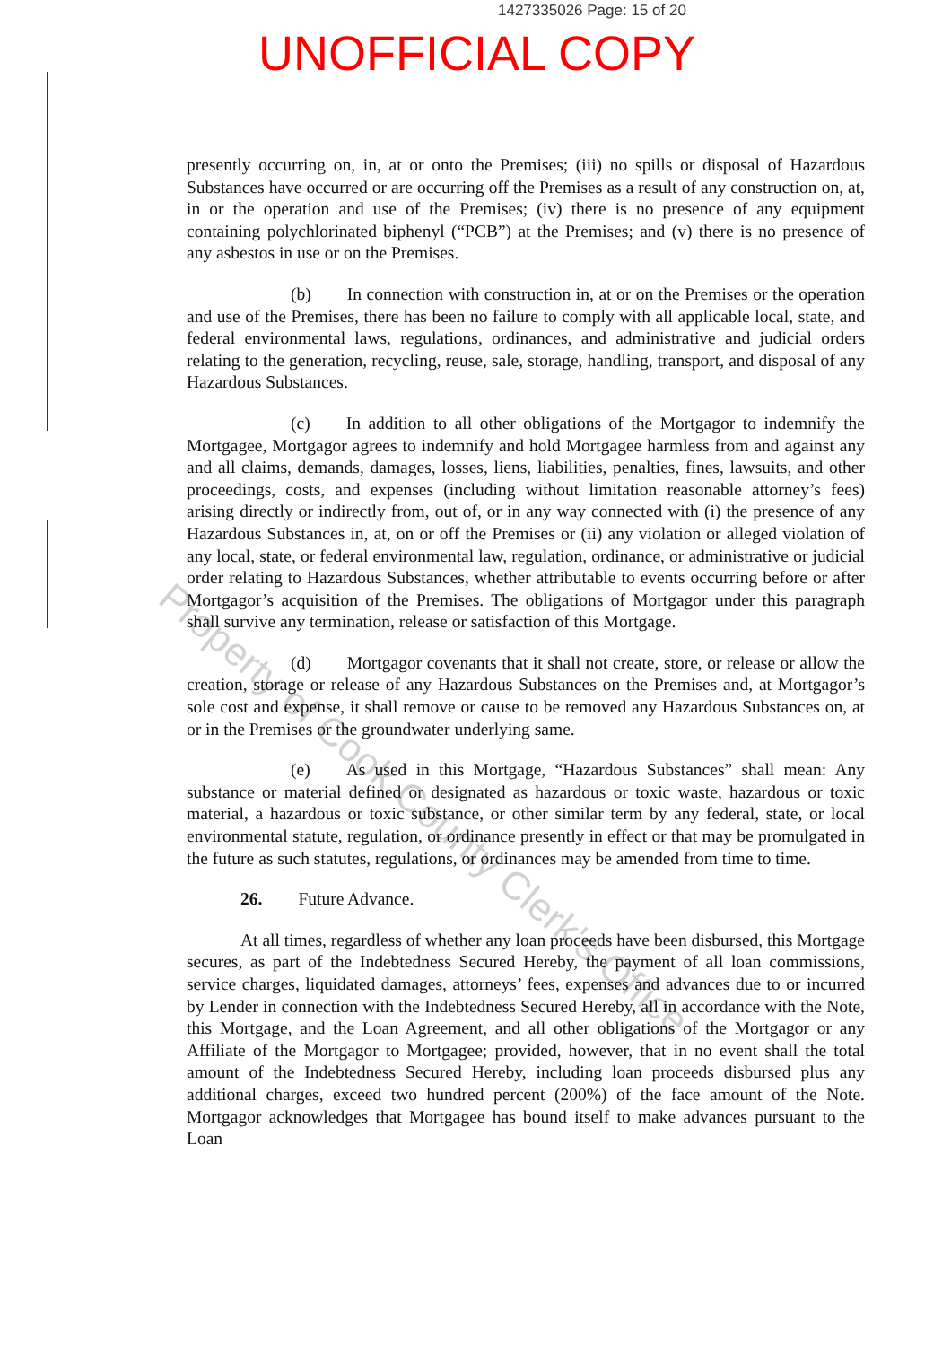1427335026 Page: 15 of 20
UNOFFICIAL COPY
presently occurring on, in, at or onto the Premises; (iii) no spills or disposal of Hazardous Substances have occurred or are occurring off the Premises as a result of any construction on, at, in or the operation and use of the Premises; (iv) there is no presence of any equipment containing polychlorinated biphenyl (“PCB”) at the Premises; and (v) there is no presence of any asbestos in use or on the Premises.
(b) In connection with construction in, at or on the Premises or the operation and use of the Premises, there has been no failure to comply with all applicable local, state, and federal environmental laws, regulations, ordinances, and administrative and judicial orders relating to the generation, recycling, reuse, sale, storage, handling, transport, and disposal of any Hazardous Substances.
(c) In addition to all other obligations of the Mortgagor to indemnify the Mortgagee, Mortgagor agrees to indemnify and hold Mortgagee harmless from and against any and all claims, demands, damages, losses, liens, liabilities, penalties, fines, lawsuits, and other proceedings, costs, and expenses (including without limitation reasonable attorney’s fees) arising directly or indirectly from, out of, or in any way connected with (i) the presence of any Hazardous Substances in, at, on or off the Premises or (ii) any violation or alleged violation of any local, state, or federal environmental law, regulation, ordinance, or administrative or judicial order relating to Hazardous Substances, whether attributable to events occurring before or after Mortgagor’s acquisition of the Premises. The obligations of Mortgagor under this paragraph shall survive any termination, release or satisfaction of this Mortgage.
(d) Mortgagor covenants that it shall not create, store, or release or allow the creation, storage or release of any Hazardous Substances on the Premises and, at Mortgagor’s sole cost and expense, it shall remove or cause to be removed any Hazardous Substances on, at or in the Premises or the groundwater underlying same.
(e) As used in this Mortgage, “Hazardous Substances” shall mean: Any substance or material defined or designated as hazardous or toxic waste, hazardous or toxic material, a hazardous or toxic substance, or other similar term by any federal, state, or local environmental statute, regulation, or ordinance presently in effect or that may be promulgated in the future as such statutes, regulations, or ordinances may be amended from time to time.
26. Future Advance.
At all times, regardless of whether any loan proceeds have been disbursed, this Mortgage secures, as part of the Indebtedness Secured Hereby, the payment of all loan commissions, service charges, liquidated damages, attorneys’ fees, expenses and advances due to or incurred by Lender in connection with the Indebtedness Secured Hereby, all in accordance with the Note, this Mortgage, and the Loan Agreement, and all other obligations of the Mortgagor or any Affiliate of the Mortgagor to Mortgagee; provided, however, that in no event shall the total amount of the Indebtedness Secured Hereby, including loan proceeds disbursed plus any additional charges, exceed two hundred percent (200%) of the face amount of the Note. Mortgagor acknowledges that Mortgagee has bound itself to make advances pursuant to the Loan
Property of Cook County Clerk's Office